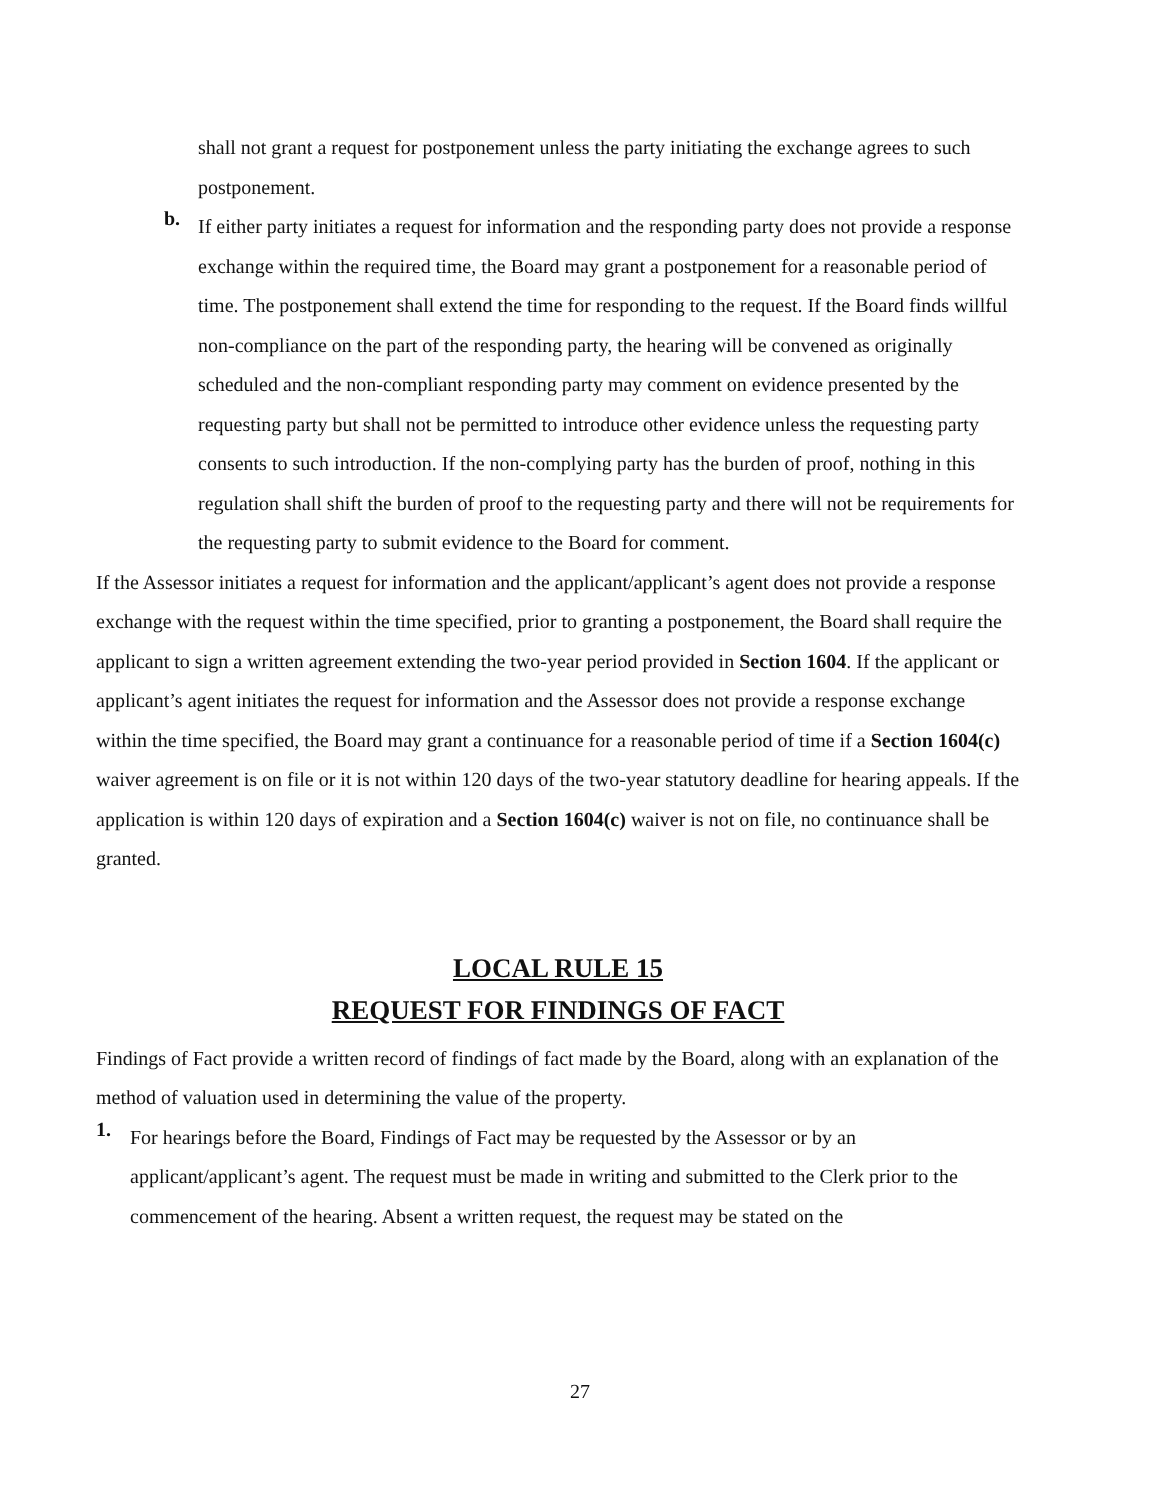shall not grant a request for postponement unless the party initiating the exchange agrees to such postponement.
b.
If either party initiates a request for information and the responding party does not provide a response exchange within the required time, the Board may grant a postponement for a reasonable period of time. The postponement shall extend the time for responding to the request. If the Board finds willful non-compliance on the part of the responding party, the hearing will be convened as originally scheduled and the non-compliant responding party may comment on evidence presented by the requesting party but shall not be permitted to introduce other evidence unless the requesting party consents to such introduction. If the non-complying party has the burden of proof, nothing in this regulation shall shift the burden of proof to the requesting party and there will not be requirements for the requesting party to submit evidence to the Board for comment.
If the Assessor initiates a request for information and the applicant/applicant’s agent does not provide a response exchange with the request within the time specified, prior to granting a postponement, the Board shall require the applicant to sign a written agreement extending the two-year period provided in Section 1604. If the applicant or applicant’s agent initiates the request for information and the Assessor does not provide a response exchange within the time specified, the Board may grant a continuance for a reasonable period of time if a Section 1604(c) waiver agreement is on file or it is not within 120 days of the two-year statutory deadline for hearing appeals. If the application is within 120 days of expiration and a Section 1604(c) waiver is not on file, no continuance shall be granted.
LOCAL RULE 15
REQUEST FOR FINDINGS OF FACT
Findings of Fact provide a written record of findings of fact made by the Board, along with an explanation of the method of valuation used in determining the value of the property.
1.
For hearings before the Board, Findings of Fact may be requested by the Assessor or by an applicant/applicant’s agent. The request must be made in writing and submitted to the Clerk prior to the commencement of the hearing. Absent a written request, the request may be stated on the
27